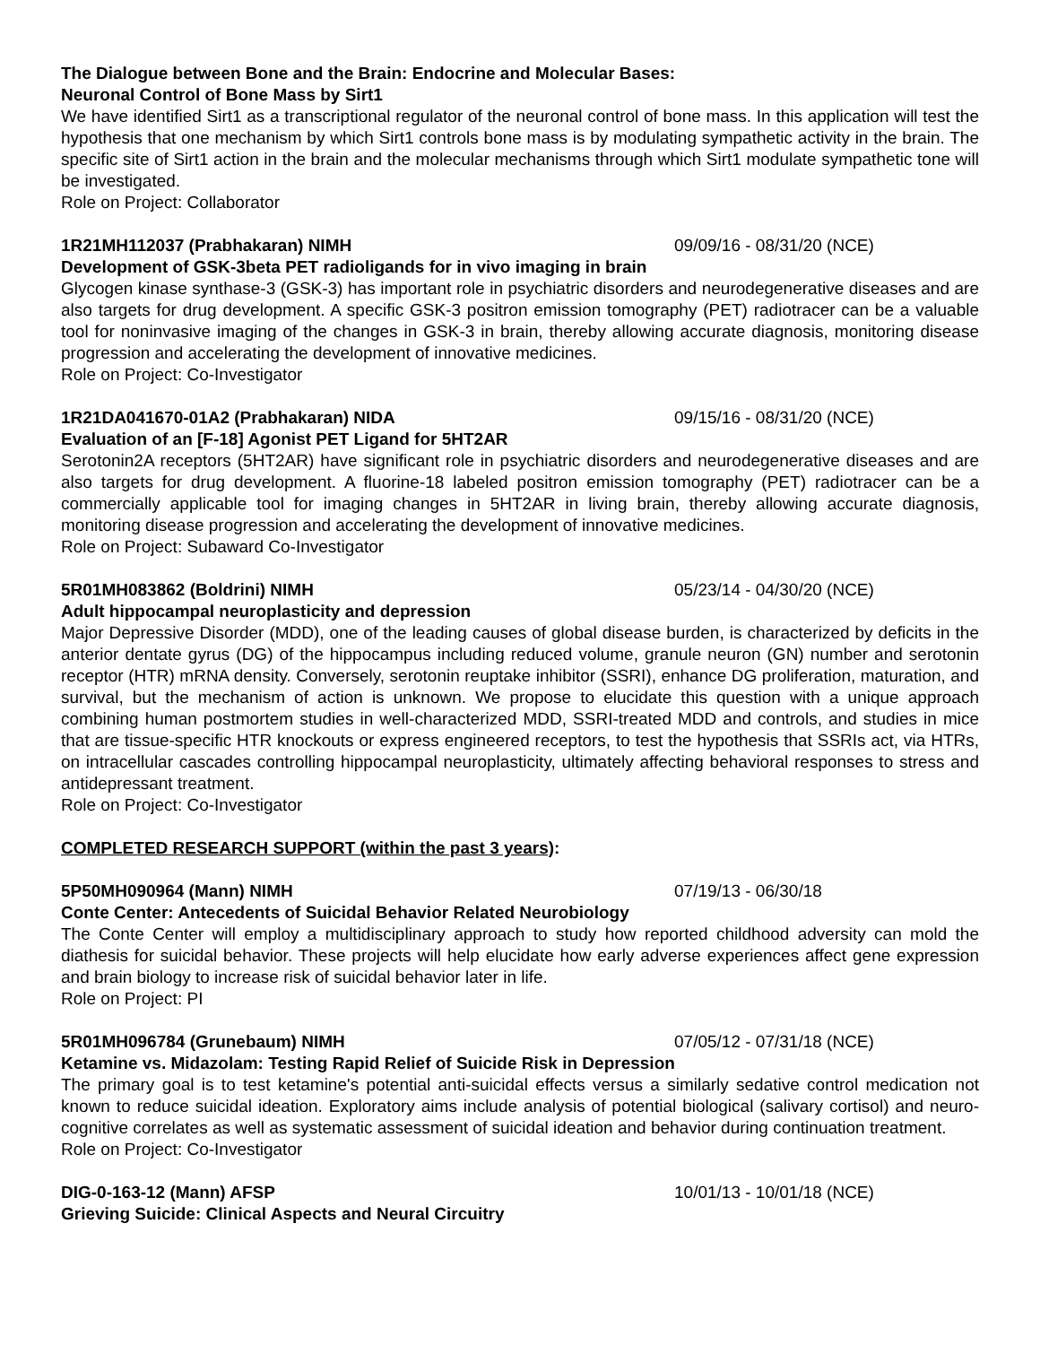The Dialogue between Bone and the Brain: Endocrine and Molecular Bases:
Neuronal Control of Bone Mass by Sirt1
We have identified Sirt1 as a transcriptional regulator of the neuronal control of bone mass. In this application will test the hypothesis that one mechanism by which Sirt1 controls bone mass is by modulating sympathetic activity in the brain. The specific site of Sirt1 action in the brain and the molecular mechanisms through which Sirt1 modulate sympathetic tone will be investigated.
Role on Project: Collaborator
1R21MH112037 (Prabhakaran) NIMH 09/09/16 - 08/31/20 (NCE)
Development of GSK-3beta PET radioligands for in vivo imaging in brain
Glycogen kinase synthase-3 (GSK-3) has important role in psychiatric disorders and neurodegenerative diseases and are also targets for drug development. A specific GSK-3 positron emission tomography (PET) radiotracer can be a valuable tool for noninvasive imaging of the changes in GSK-3 in brain, thereby allowing accurate diagnosis, monitoring disease progression and accelerating the development of innovative medicines.
Role on Project: Co-Investigator
1R21DA041670-01A2 (Prabhakaran) NIDA 09/15/16 - 08/31/20 (NCE)
Evaluation of an [F-18] Agonist PET Ligand for 5HT2AR
Serotonin2A receptors (5HT2AR) have significant role in psychiatric disorders and neurodegenerative diseases and are also targets for drug development. A fluorine-18 labeled positron emission tomography (PET) radiotracer can be a commercially applicable tool for imaging changes in 5HT2AR in living brain, thereby allowing accurate diagnosis, monitoring disease progression and accelerating the development of innovative medicines.
Role on Project: Subaward Co-Investigator
5R01MH083862 (Boldrini) NIMH 05/23/14 - 04/30/20 (NCE)
Adult hippocampal neuroplasticity and depression
Major Depressive Disorder (MDD), one of the leading causes of global disease burden, is characterized by deficits in the anterior dentate gyrus (DG) of the hippocampus including reduced volume, granule neuron (GN) number and serotonin receptor (HTR) mRNA density. Conversely, serotonin reuptake inhibitor (SSRI), enhance DG proliferation, maturation, and survival, but the mechanism of action is unknown. We propose to elucidate this question with a unique approach combining human postmortem studies in well-characterized MDD, SSRI-treated MDD and controls, and studies in mice that are tissue-specific HTR knockouts or express engineered receptors, to test the hypothesis that SSRIs act, via HTRs, on intracellular cascades controlling hippocampal neuroplasticity, ultimately affecting behavioral responses to stress and antidepressant treatment.
Role on Project: Co-Investigator
COMPLETED RESEARCH SUPPORT (within the past 3 years):
5P50MH090964 (Mann) NIMH 07/19/13 - 06/30/18
Conte Center: Antecedents of Suicidal Behavior Related Neurobiology
The Conte Center will employ a multidisciplinary approach to study how reported childhood adversity can mold the diathesis for suicidal behavior. These projects will help elucidate how early adverse experiences affect gene expression and brain biology to increase risk of suicidal behavior later in life.
Role on Project: PI
5R01MH096784 (Grunebaum) NIMH 07/05/12 - 07/31/18 (NCE)
Ketamine vs. Midazolam: Testing Rapid Relief of Suicide Risk in Depression
The primary goal is to test ketamine's potential anti-suicidal effects versus a similarly sedative control medication not known to reduce suicidal ideation. Exploratory aims include analysis of potential biological (salivary cortisol) and neuro-cognitive correlates as well as systematic assessment of suicidal ideation and behavior during continuation treatment.
Role on Project: Co-Investigator
DIG-0-163-12 (Mann) AFSP 10/01/13 - 10/01/18 (NCE)
Grieving Suicide: Clinical Aspects and Neural Circuitry